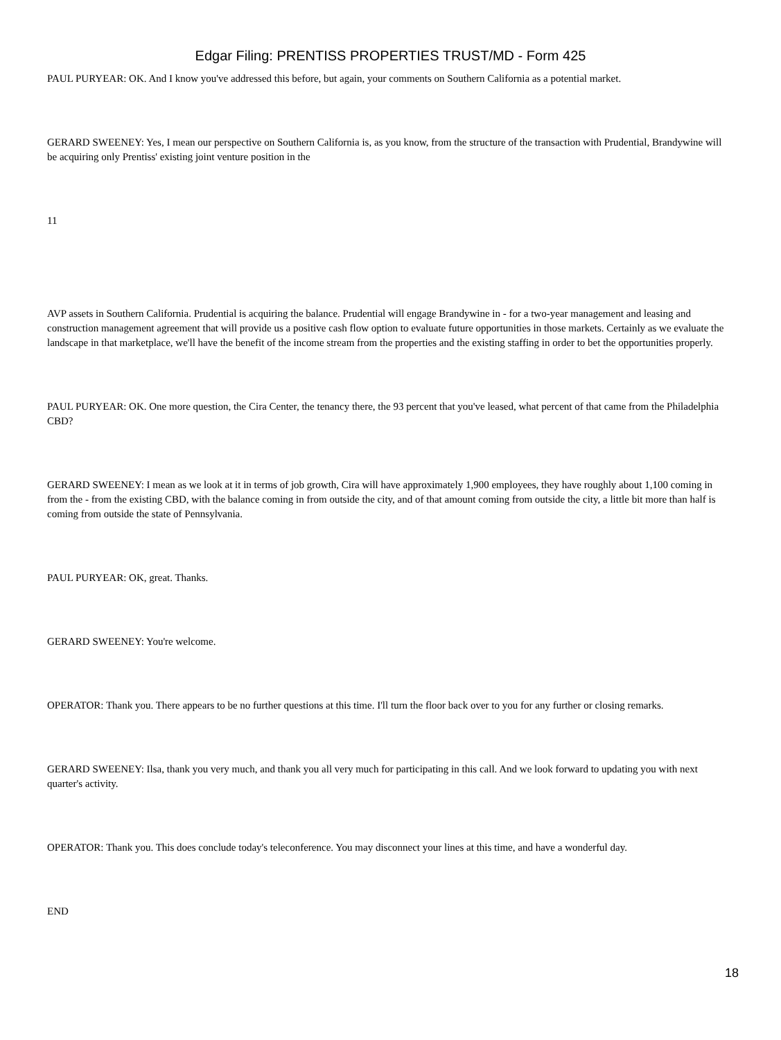Edgar Filing: PRENTISS PROPERTIES TRUST/MD - Form 425
PAUL PURYEAR: OK. And I know you've addressed this before, but again, your comments on Southern California as a potential market.
GERARD SWEENEY: Yes, I mean our perspective on Southern California is, as you know, from the structure of the transaction with Prudential, Brandywine will be acquiring only Prentiss' existing joint venture position in the
11
AVP assets in Southern California. Prudential is acquiring the balance. Prudential will engage Brandywine in - for a two-year management and leasing and construction management agreement that will provide us a positive cash flow option to evaluate future opportunities in those markets. Certainly as we evaluate the landscape in that marketplace, we'll have the benefit of the income stream from the properties and the existing staffing in order to bet the opportunities properly.
PAUL PURYEAR: OK. One more question, the Cira Center, the tenancy there, the 93 percent that you've leased, what percent of that came from the Philadelphia CBD?
GERARD SWEENEY: I mean as we look at it in terms of job growth, Cira will have approximately 1,900 employees, they have roughly about 1,100 coming in from the - from the existing CBD, with the balance coming in from outside the city, and of that amount coming from outside the city, a little bit more than half is coming from outside the state of Pennsylvania.
PAUL PURYEAR: OK, great. Thanks.
GERARD SWEENEY: You're welcome.
OPERATOR: Thank you. There appears to be no further questions at this time. I'll turn the floor back over to you for any further or closing remarks.
GERARD SWEENEY: Ilsa, thank you very much, and thank you all very much for participating in this call. And we look forward to updating you with next quarter's activity.
OPERATOR: Thank you. This does conclude today's teleconference. You may disconnect your lines at this time, and have a wonderful day.
END
18